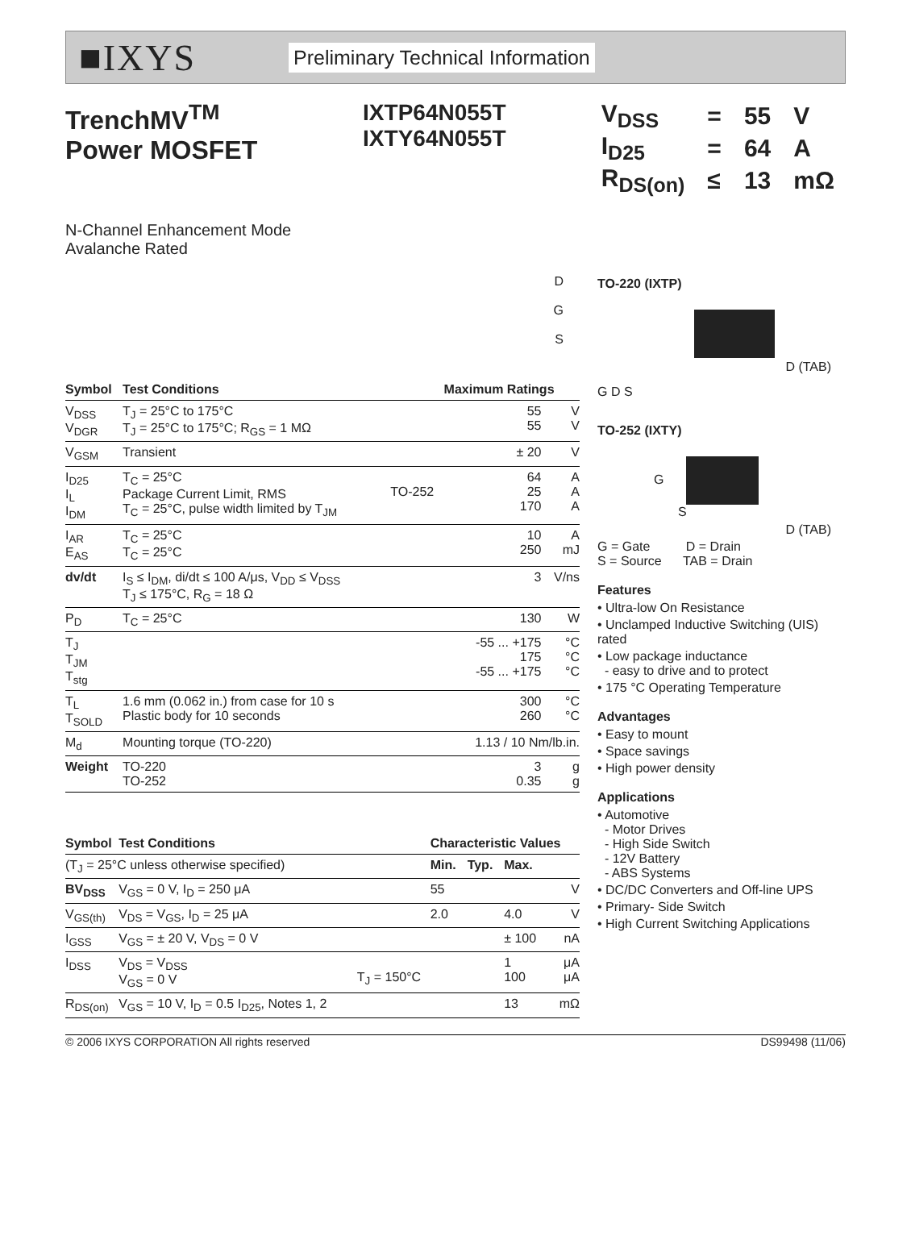■IXYS
Preliminary Technical Information
TrenchMV<sup>TM</sup>
Power MOSFET
IXTP64N055T
IXTY64N055T
| V<sub>DSS</sub> | = | 55 | V |
| I<sub>D25</sub> | = | 64 | A |
| R<sub>DS(on)</sub> | ≤ | 13 | mΩ |
N-Channel Enhancement Mode
Avalanche Rated
D
G
S
| Symbol | Test Conditions | | Maximum Ratings | |
| --- | --- | --- | --- | --- |
| V<sub>DSS</sub> V<sub>DGR</sub> | T<sub>J</sub> = 25°C to 175°C T<sub>J</sub> = 25°C to 175°C; R<sub>GS</sub> = 1 MΩ | | 55 55 | V V |
| V<sub>GSM</sub> | Transient | | ± 20 | V |
| I<sub>D25</sub> I<sub>L</sub> I<sub>DM</sub> | T<sub>C</sub> = 25°C Package Current Limit, RMS T<sub>C</sub> = 25°C, pulse width limited by T<sub>JM</sub> | TO-252 | 64 25 170 | A A A |
| I<sub>AR</sub> E<sub>AS</sub> | T<sub>C</sub> = 25°C T<sub>C</sub> = 25°C | | 10 250 | A mJ |
| dv/dt | I<sub>S</sub> ≤ I<sub>DM</sub>, di/dt ≤ 100 A/μs, V<sub>DD</sub> ≤ V<sub>DSS</sub> T<sub>J</sub> ≤ 175°C, R<sub>G</sub> = 18 Ω | | 3 | V/ns |
| P<sub>D</sub> | T<sub>C</sub> = 25°C | | 130 | W |
| T<sub>J</sub> T<sub>JM</sub> T<sub>stg</sub> | | | -55 ... +175 175 -55 ... +175 | °C °C °C |
| T<sub>L</sub> T<sub>SOLD</sub> | 1.6 mm (0.062 in.) from case for 10 s Plastic body for 10 seconds | | 300 260 | °C °C |
| M<sub>d</sub> | Mounting torque (TO-220) | | 1.13 / 10 Nm/lb.in. | |
| Weight | TO-220 TO-252 | | 3 0.35 | g g |
| Symbol | Test Conditions | | Characteristic Values | | | |
| --- | --- | --- | --- | --- | --- | --- |
| (T<sub>J</sub> = 25°C unless otherwise specified) | | | Min. | Typ. | Max. | |
| BV<sub>DSS</sub> | V<sub>GS</sub> = 0 V, I<sub>D</sub> = 250 μA | | 55 | | | V |
| V<sub>GS(th)</sub> | V<sub>DS</sub> = V<sub>GS</sub>, I<sub>D</sub> = 25 μA | | 2.0 | | 4.0 | V |
| I<sub>GSS</sub> | V<sub>GS</sub> = ± 20 V, V<sub>DS</sub> = 0 V | | | | ± 100 | nA |
| I<sub>DSS</sub> | V<sub>DS</sub> = V<sub>DSS</sub> V<sub>GS</sub> = 0 V | T<sub>J</sub> = 150°C | | | 1 100 | μA μA |
| R<sub>DS(on)</sub> | V<sub>GS</sub> = 10 V, I<sub>D</sub> = 0.5 I<sub>D25</sub>, Notes 1, 2 | | | | 13 | mΩ |
TO-220 (IXTP)
D (TAB)
G D S
TO-252 (IXTY)
G
S
D (TAB)
G = Gate D = Drain
S = Source TAB = Drain
Features
• Ultra-low On Resistance
• Unclamped Inductive Switching (UIS) rated
• Low package inductance
- easy to drive and to protect
• 175 °C Operating Temperature
Advantages
• Easy to mount
• Space savings
• High power density
Applications
• Automotive
- Motor Drives
- High Side Switch
- 12V Battery
- ABS Systems
• DC/DC Converters and Off-line UPS
• Primary- Side Switch
• High Current Switching Applications
© 2006 IXYS CORPORATION All rights reserved DS99498 (11/06)